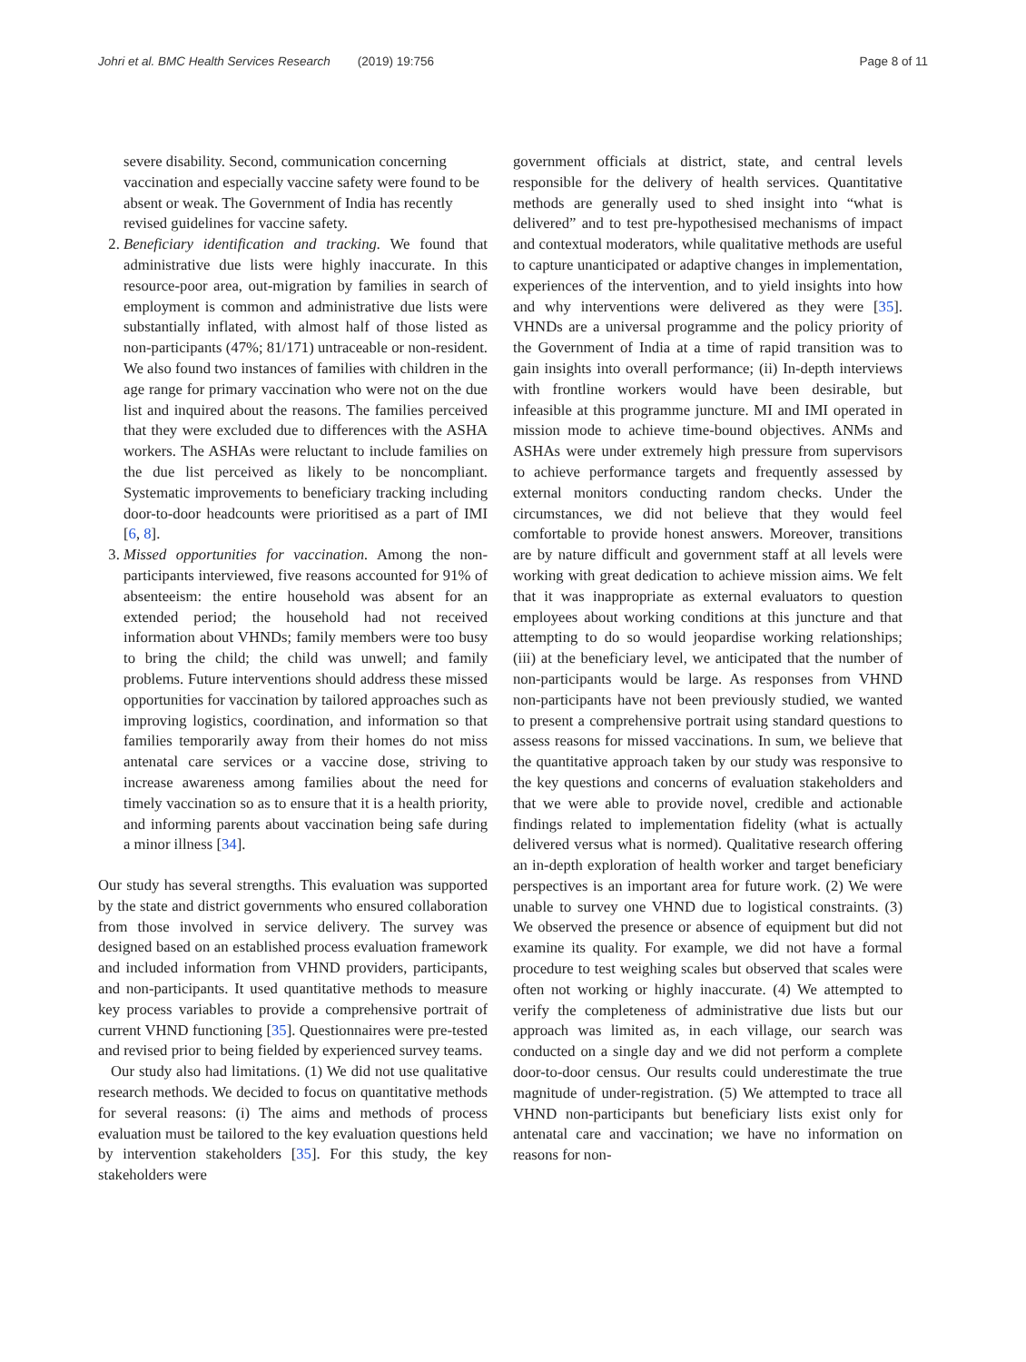Johri et al. BMC Health Services Research (2019) 19:756 Page 8 of 11
severe disability. Second, communication concerning vaccination and especially vaccine safety were found to be absent or weak. The Government of India has recently revised guidelines for vaccine safety.
2. Beneficiary identification and tracking. We found that administrative due lists were highly inaccurate. In this resource-poor area, out-migration by families in search of employment is common and administrative due lists were substantially inflated, with almost half of those listed as non-participants (47%; 81/171) untraceable or non-resident. We also found two instances of families with children in the age range for primary vaccination who were not on the due list and inquired about the reasons. The families perceived that they were excluded due to differences with the ASHA workers. The ASHAs were reluctant to include families on the due list perceived as likely to be noncompliant. Systematic improvements to beneficiary tracking including door-to-door headcounts were prioritised as a part of IMI [6, 8].
3. Missed opportunities for vaccination. Among the non-participants interviewed, five reasons accounted for 91% of absenteeism: the entire household was absent for an extended period; the household had not received information about VHNDs; family members were too busy to bring the child; the child was unwell; and family problems. Future interventions should address these missed opportunities for vaccination by tailored approaches such as improving logistics, coordination, and information so that families temporarily away from their homes do not miss antenatal care services or a vaccine dose, striving to increase awareness among families about the need for timely vaccination so as to ensure that it is a health priority, and informing parents about vaccination being safe during a minor illness [34].
Our study has several strengths. This evaluation was supported by the state and district governments who ensured collaboration from those involved in service delivery. The survey was designed based on an established process evaluation framework and included information from VHND providers, participants, and non-participants. It used quantitative methods to measure key process variables to provide a comprehensive portrait of current VHND functioning [35]. Questionnaires were pre-tested and revised prior to being fielded by experienced survey teams.
Our study also had limitations. (1) We did not use qualitative research methods. We decided to focus on quantitative methods for several reasons: (i) The aims and methods of process evaluation must be tailored to the key evaluation questions held by intervention stakeholders [35]. For this study, the key stakeholders were
government officials at district, state, and central levels responsible for the delivery of health services. Quantitative methods are generally used to shed insight into “what is delivered” and to test pre-hypothesised mechanisms of impact and contextual moderators, while qualitative methods are useful to capture unanticipated or adaptive changes in implementation, experiences of the intervention, and to yield insights into how and why interventions were delivered as they were [35]. VHNDs are a universal programme and the policy priority of the Government of India at a time of rapid transition was to gain insights into overall performance; (ii) In-depth interviews with frontline workers would have been desirable, but infeasible at this programme juncture. MI and IMI operated in mission mode to achieve time-bound objectives. ANMs and ASHAs were under extremely high pressure from supervisors to achieve performance targets and frequently assessed by external monitors conducting random checks. Under the circumstances, we did not believe that they would feel comfortable to provide honest answers. Moreover, transitions are by nature difficult and government staff at all levels were working with great dedication to achieve mission aims. We felt that it was inappropriate as external evaluators to question employees about working conditions at this juncture and that attempting to do so would jeopardise working relationships; (iii) at the beneficiary level, we anticipated that the number of non-participants would be large. As responses from VHND non-participants have not been previously studied, we wanted to present a comprehensive portrait using standard questions to assess reasons for missed vaccinations. In sum, we believe that the quantitative approach taken by our study was responsive to the key questions and concerns of evaluation stakeholders and that we were able to provide novel, credible and actionable findings related to implementation fidelity (what is actually delivered versus what is normed). Qualitative research offering an in-depth exploration of health worker and target beneficiary perspectives is an important area for future work. (2) We were unable to survey one VHND due to logistical constraints. (3) We observed the presence or absence of equipment but did not examine its quality. For example, we did not have a formal procedure to test weighing scales but observed that scales were often not working or highly inaccurate. (4) We attempted to verify the completeness of administrative due lists but our approach was limited as, in each village, our search was conducted on a single day and we did not perform a complete door-to-door census. Our results could underestimate the true magnitude of under-registration. (5) We attempted to trace all VHND non-participants but beneficiary lists exist only for antenatal care and vaccination; we have no information on reasons for non-